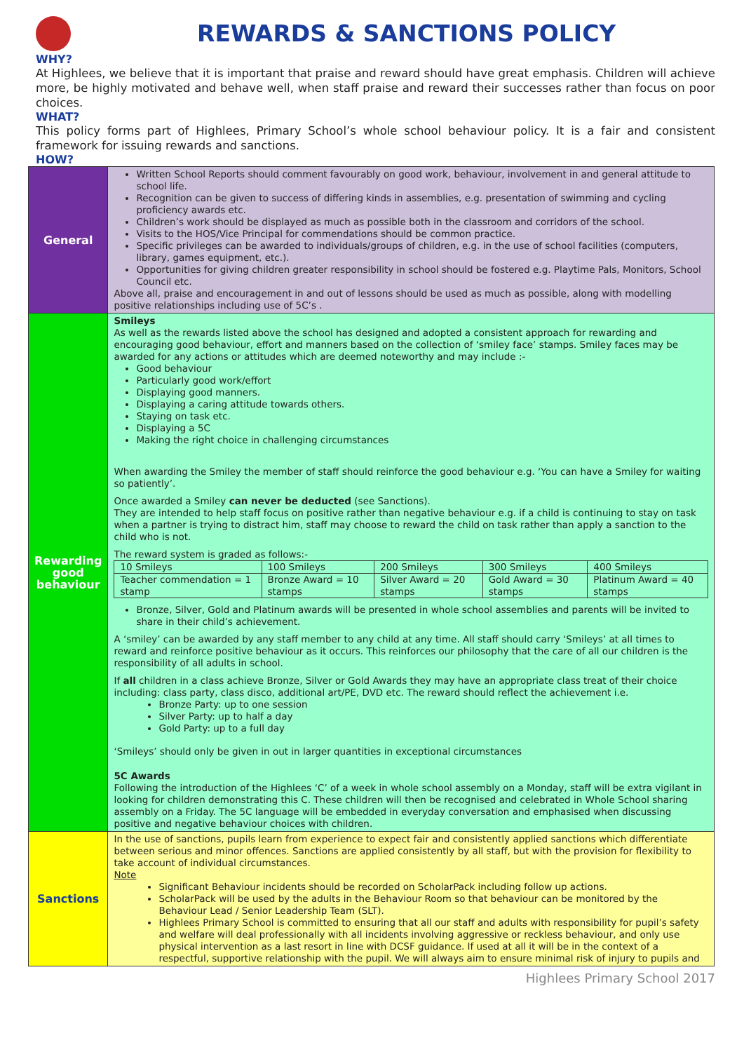REWARDS & SANCTIONS POLICY
WHY?
At Highlees, we believe that it is important that praise and reward should have great emphasis. Children will achieve more, be highly motivated and behave well, when staff praise and reward their successes rather than focus on poor choices.
WHAT?
This policy forms part of Highlees, Primary School’s whole school behaviour policy. It is a fair and consistent framework for issuing rewards and sanctions.
HOW?
| General | Written School Reports should comment favourably on good work, behaviour, involvement in and general attitude to school life. Recognition can be given to success of differing kinds in assemblies, e.g. presentation of swimming and cycling proficiency awards etc. Children’s work should be displayed as much as possible both in the classroom and corridors of the school. Visits to the HOS/Vice Principal for commendations should be common practice. Specific privileges can be awarded to individuals/groups of children, e.g. in the use of school facilities (computers, library, games equipment, etc.). Opportunities for giving children greater responsibility in school should be fostered e.g. Playtime Pals, Monitors, School Council etc. Above all, praise and encouragement in and out of lessons should be used as much as possible, along with modelling positive relationships including use of 5C’s . |
| Rewarding good behaviour | Smileys As well as the rewards listed above the school has designed and adopted a consistent approach for rewarding and encouraging good behaviour, effort and manners based on the collection of ‘smiley face’ stamps. Smiley faces may be awarded for any actions or attitudes which are deemed noteworthy and may include :- Good behaviour Particularly good work/effort Displaying good manners. Displaying a caring attitude towards others. Staying on task etc. Displaying a 5C Making the right choice in challenging circumstances When awarding the Smiley the member of staff should reinforce the good behaviour e.g. ‘You can have a Smiley for waiting so patiently’. Once awarded a Smiley can never be deducted (see Sanctions). They are intended to help staff focus on positive rather than negative behaviour e.g. if a child is continuing to stay on task when a partner is trying to distract him, staff may choose to reward the child on task rather than apply a sanction to the child who is not. The reward system is graded as follows:- / 10 Smileys / 100 Smileys / 200 Smileys / 300 Smileys / 400 Smileys / / Teacher commendation = 1 stamp / Bronze Award = 10 stamps / Silver Award = 20 stamps / Gold Award = 30 stamps / Platinum Award = 40 stamps / Bronze, Silver, Gold and Platinum awards will be presented in whole school assemblies and parents will be invited to share in their child’s achievement. A ‘smiley’ can be awarded by any staff member to any child at any time. All staff should carry ‘Smileys’ at all times to reward and reinforce positive behaviour as it occurs. This reinforces our philosophy that the care of all our children is the responsibility of all adults in school. If all children in a class achieve Bronze, Silver or Gold Awards they may have an appropriate class treat of their choice including: class party, class disco, additional art/PE, DVD etc. The reward should reflect the achievement i.e. Bronze Party: up to one session Silver Party: up to half a day Gold Party: up to a full day ‘Smileys’ should only be given in out in larger quantities in exceptional circumstances 5C Awards Following the introduction of the Highlees ‘C’ of a week in whole school assembly on a Monday, staff will be extra vigilant in looking for children demonstrating this C. These children will then be recognised and celebrated in Whole School sharing assembly on a Friday. The 5C language will be embedded in everyday conversation and emphasised when discussing positive and negative behaviour choices with children. |
| Sanctions | In the use of sanctions, pupils learn from experience to expect fair and consistently applied sanctions which differentiate between serious and minor offences. Sanctions are applied consistently by all staff, but with the provision for flexibility to take account of individual circumstances. Note Significant Behaviour incidents should be recorded on ScholarPack including follow up actions. ScholarPack will be used by the adults in the Behaviour Room so that behaviour can be monitored by the Behaviour Lead / Senior Leadership Team (SLT). Highlees Primary School is committed to ensuring that all our staff and adults with responsibility for pupil’s safety and welfare will deal professionally with all incidents involving aggressive or reckless behaviour, and only use physical intervention as a last resort in line with DCSF guidance. If used at all it will be in the context of a respectful, supportive relationship with the pupil. We will always aim to ensure minimal risk of injury to pupils and |
Highlees Primary School 2017